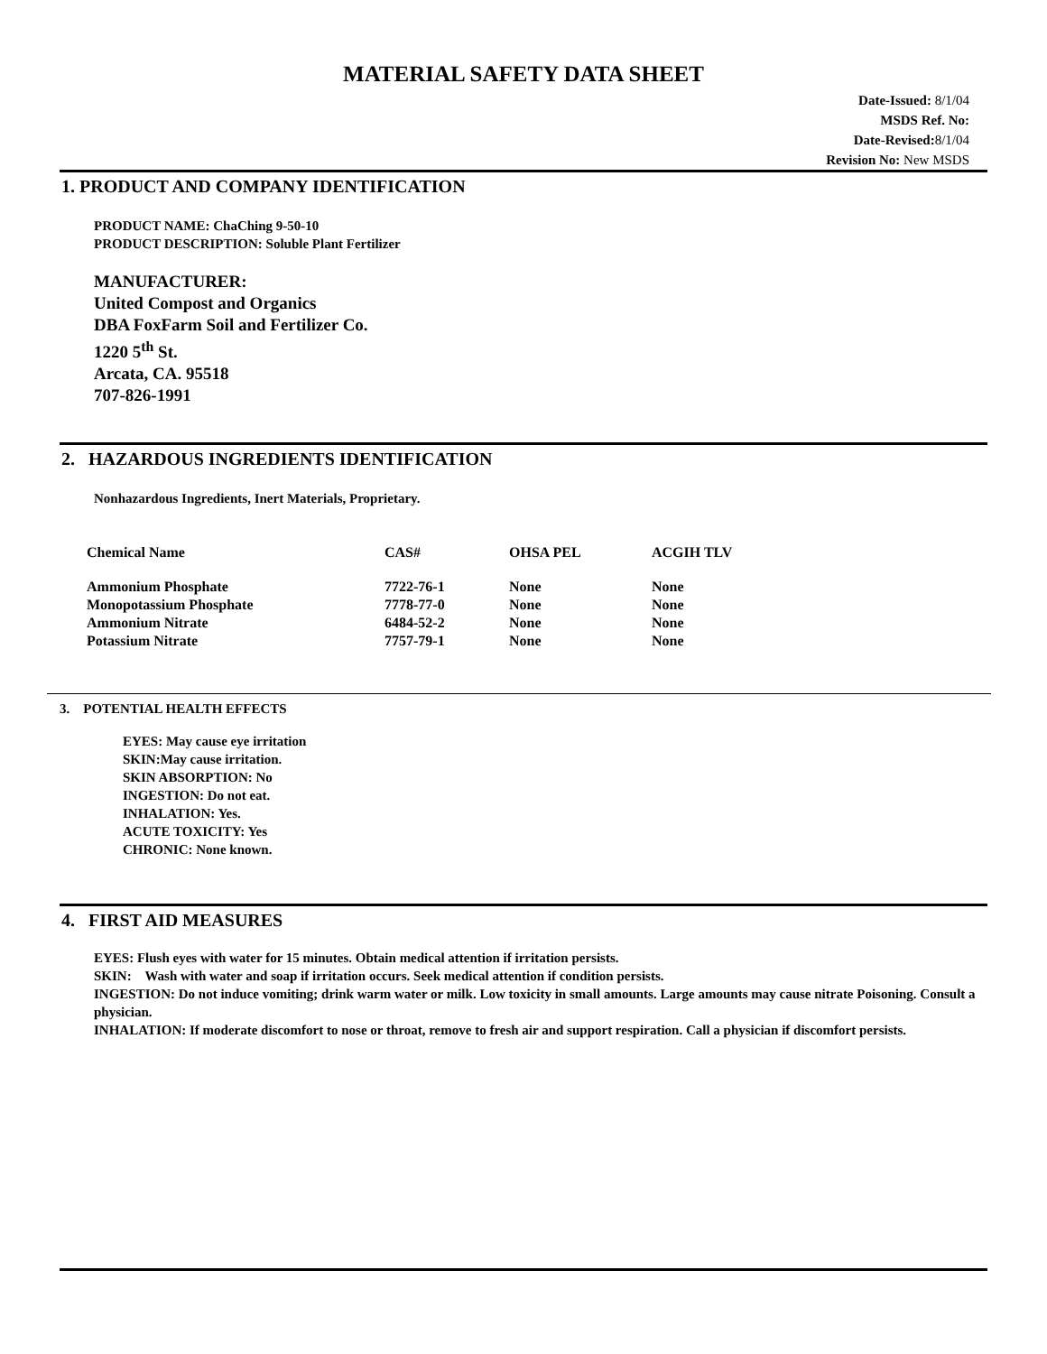MATERIAL SAFETY DATA SHEET
Date-Issued: 8/1/04
MSDS Ref. No:
Date-Revised: 8/1/04
Revision No: New MSDS
1. PRODUCT AND COMPANY IDENTIFICATION
PRODUCT NAME: ChaChing 9-50-10
PRODUCT DESCRIPTION: Soluble Plant Fertilizer
MANUFACTURER:
United Compost and Organics
DBA FoxFarm Soil and Fertilizer Co.
1220 5<sup>th</sup> St.
Arcata, CA. 95518
707-826-1991
2. HAZARDOUS INGREDIENTS IDENTIFICATION
Nonhazardous Ingredients, Inert Materials, Proprietary.
| Chemical Name | CAS# | OHSA PEL | ACGIH TLV |
| --- | --- | --- | --- |
| Ammonium Phosphate | 7722-76-1 | None | None |
| Monopotassium Phosphate | 7778-77-0 | None | None |
| Ammonium Nitrate | 6484-52-2 | None | None |
| Potassium Nitrate | 7757-79-1 | None | None |
3. POTENTIAL HEALTH EFFECTS
EYES: May cause eye irritation
SKIN:May cause irritation.
SKIN ABSORPTION: No
INGESTION: Do not eat.
INHALATION: Yes.
ACUTE TOXICITY: Yes
CHRONIC: None known.
4. FIRST AID MEASURES
EYES: Flush eyes with water for 15 minutes. Obtain medical attention if irritation persists.
SKIN: Wash with water and soap if irritation occurs. Seek medical attention if condition persists.
INGESTION: Do not induce vomiting; drink warm water or milk. Low toxicity in small amounts. Large amounts may cause nitrate Poisoning. Consult a physician.
INHALATION: If moderate discomfort to nose or throat, remove to fresh air and support respiration. Call a physician if discomfort persists.